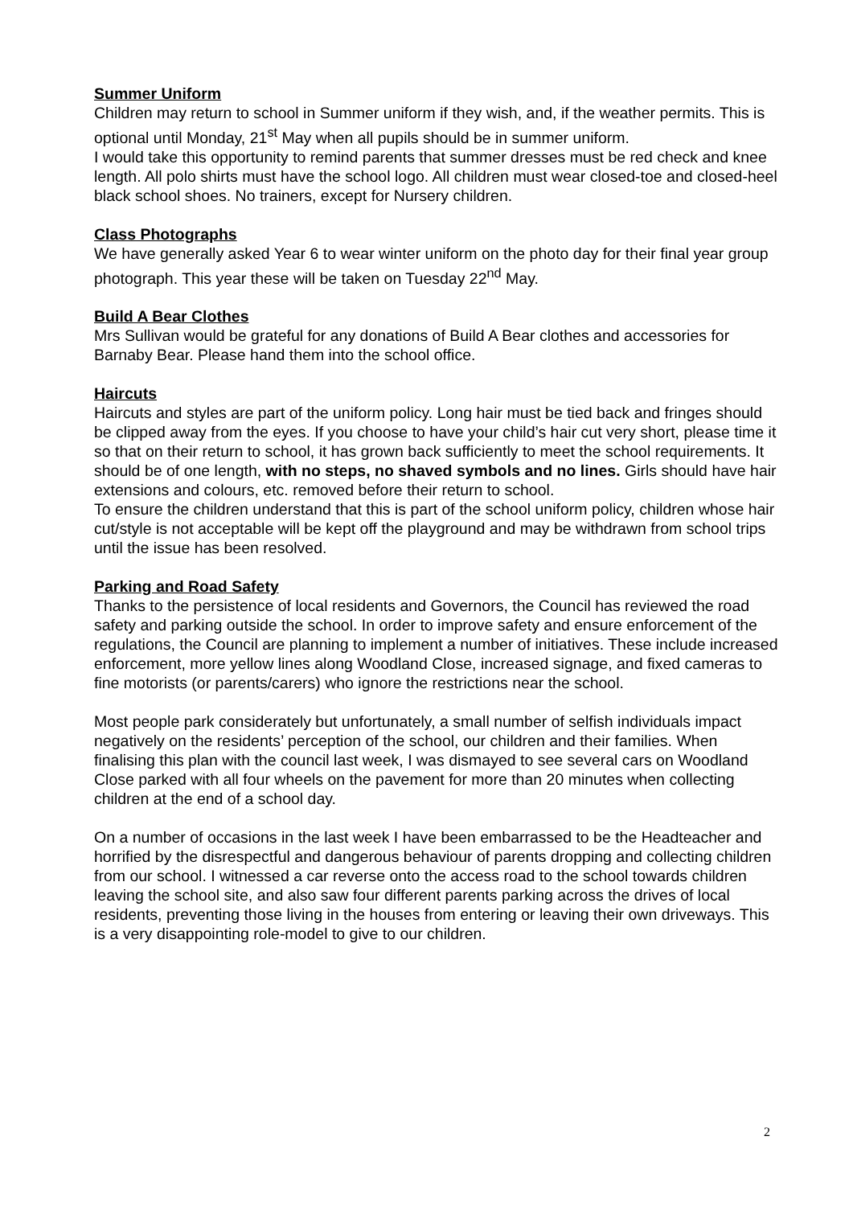Summer Uniform
Children may return to school in Summer uniform if they wish, and, if the weather permits. This is optional until Monday, 21<sup>st</sup> May when all pupils should be in summer uniform.
I would take this opportunity to remind parents that summer dresses must be red check and knee length. All polo shirts must have the school logo. All children must wear closed-toe and closed-heel black school shoes. No trainers, except for Nursery children.
Class Photographs
We have generally asked Year 6 to wear winter uniform on the photo day for their final year group photograph. This year these will be taken on Tuesday 22<sup>nd</sup> May.
Build A Bear Clothes
Mrs Sullivan would be grateful for any donations of Build A Bear clothes and accessories for Barnaby Bear. Please hand them into the school office.
Haircuts
Haircuts and styles are part of the uniform policy. Long hair must be tied back and fringes should be clipped away from the eyes. If you choose to have your child’s hair cut very short, please time it so that on their return to school, it has grown back sufficiently to meet the school requirements. It should be of one length, with no steps, no shaved symbols and no lines. Girls should have hair extensions and colours, etc. removed before their return to school.
To ensure the children understand that this is part of the school uniform policy, children whose hair cut/style is not acceptable will be kept off the playground and may be withdrawn from school trips until the issue has been resolved.
Parking and Road Safety
Thanks to the persistence of local residents and Governors, the Council has reviewed the road safety and parking outside the school. In order to improve safety and ensure enforcement of the regulations, the Council are planning to implement a number of initiatives. These include increased enforcement, more yellow lines along Woodland Close, increased signage, and fixed cameras to fine motorists (or parents/carers) who ignore the restrictions near the school.
Most people park considerately but unfortunately, a small number of selfish individuals impact negatively on the residents’ perception of the school, our children and their families. When finalising this plan with the council last week, I was dismayed to see several cars on Woodland Close parked with all four wheels on the pavement for more than 20 minutes when collecting children at the end of a school day.
On a number of occasions in the last week I have been embarrassed to be the Headteacher and horrified by the disrespectful and dangerous behaviour of parents dropping and collecting children from our school. I witnessed a car reverse onto the access road to the school towards children leaving the school site, and also saw four different parents parking across the drives of local residents, preventing those living in the houses from entering or leaving their own driveways. This is a very disappointing role-model to give to our children.
2